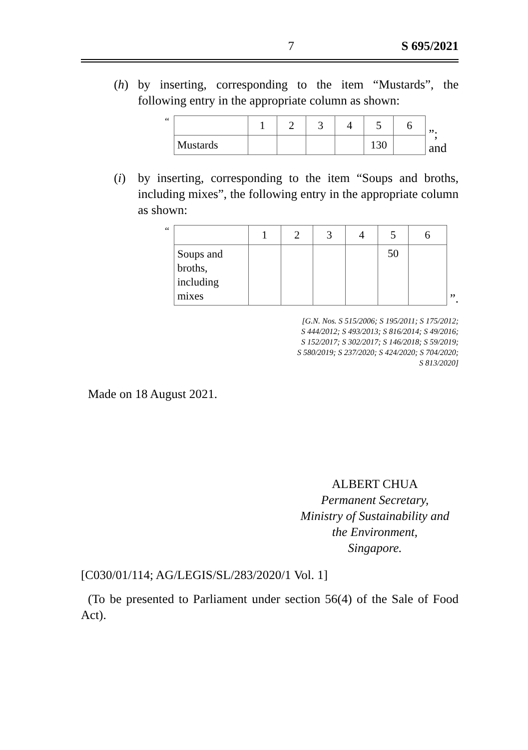7 S 695/2021
(h) by inserting, corresponding to the item “Mustards”, the following entry in the appropriate column as shown:
“
| | 1 | 2 | 3 | 4 | 5 | 6 |
| Mustards | | | | | 130 | |
”; and
(i) by inserting, corresponding to the item “Soups and broths, including mixes”, the following entry in the appropriate column as shown:
“
| | 1 | 2 | 3 | 4 | 5 | 6 |
| Soups and broths, including mixes | | | | | 50 | |
”.
[G.N. Nos. S 515/2006; S 195/2011; S 175/2012;
S 444/2012; S 493/2013; S 816/2014; S 49/2016;
S 152/2017; S 302/2017; S 146/2018; S 59/2019;
S 580/2019; S 237/2020; S 424/2020; S 704/2020;
S 813/2020]
Made on 18 August 2021.
ALBERT CHUA
Permanent Secretary,
Ministry of Sustainability and
the Environment,
Singapore.
[C030/01/114; AG/LEGIS/SL/283/2020/1 Vol. 1]
(To be presented to Parliament under section 56(4) of the Sale of Food Act).